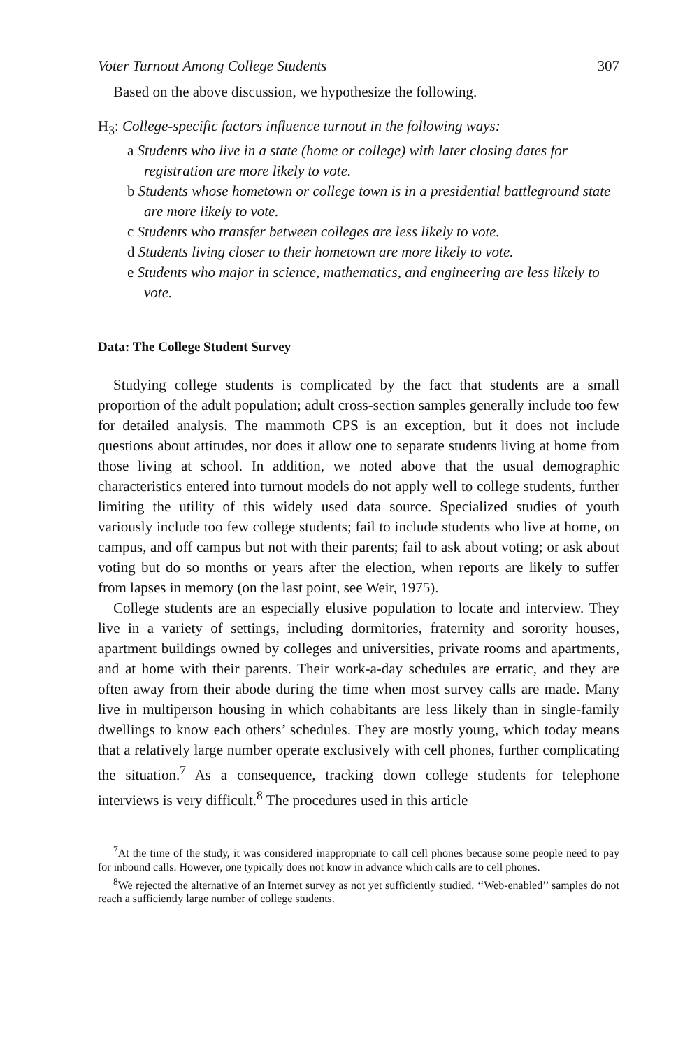Voter Turnout Among College Students 307
Based on the above discussion, we hypothesize the following.
H<sub>3</sub>: College-specific factors influence turnout in the following ways:
a Students who live in a state (home or college) with later closing dates for registration are more likely to vote.
b Students whose hometown or college town is in a presidential battleground state are more likely to vote.
c Students who transfer between colleges are less likely to vote.
d Students living closer to their hometown are more likely to vote.
e Students who major in science, mathematics, and engineering are less likely to vote.
Data: The College Student Survey
Studying college students is complicated by the fact that students are a small proportion of the adult population; adult cross-section samples generally include too few for detailed analysis. The mammoth CPS is an exception, but it does not include questions about attitudes, nor does it allow one to separate students living at home from those living at school. In addition, we noted above that the usual demographic characteristics entered into turnout models do not apply well to college students, further limiting the utility of this widely used data source. Specialized studies of youth variously include too few college students; fail to include students who live at home, on campus, and off campus but not with their parents; fail to ask about voting; or ask about voting but do so months or years after the election, when reports are likely to suffer from lapses in memory (on the last point, see Weir, 1975).
College students are an especially elusive population to locate and interview. They live in a variety of settings, including dormitories, fraternity and sorority houses, apartment buildings owned by colleges and universities, private rooms and apartments, and at home with their parents. Their work-a-day schedules are erratic, and they are often away from their abode during the time when most survey calls are made. Many live in multiperson housing in which cohabitants are less likely than in single-family dwellings to know each others’ schedules. They are mostly young, which today means that a relatively large number operate exclusively with cell phones, further complicating the situation.<sup>7</sup> As a consequence, tracking down college students for telephone interviews is very difficult.<sup>8</sup> The procedures used in this article
<sup>7</sup> At the time of the study, it was considered inappropriate to call cell phones because some people need to pay for inbound calls. However, one typically does not know in advance which calls are to cell phones.
<sup>8</sup> We rejected the alternative of an Internet survey as not yet sufficiently studied. ‘‘Web-enabled’’ samples do not reach a sufficiently large number of college students.